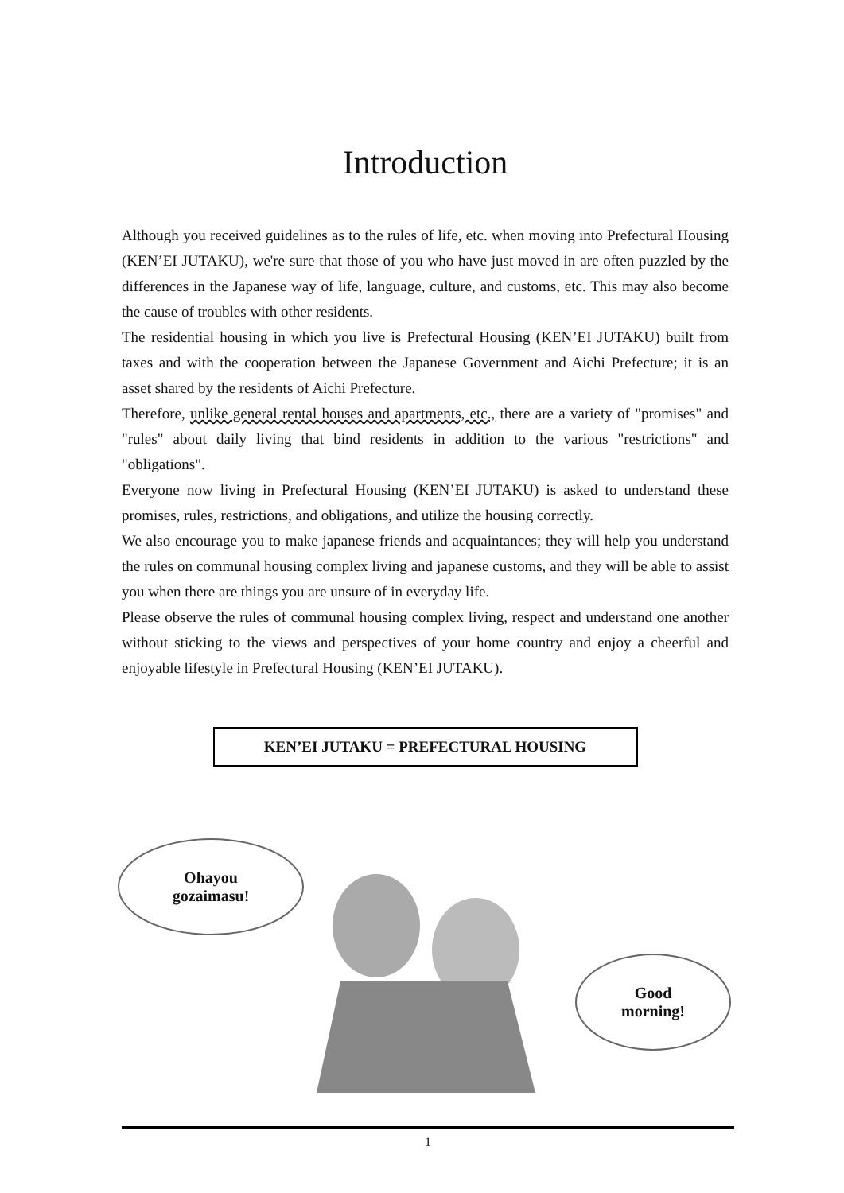Introduction
Although you received guidelines as to the rules of life, etc. when moving into Prefectural Housing (KEN’EI JUTAKU), we're sure that those of you who have just moved in are often puzzled by the differences in the Japanese way of life, language, culture, and customs, etc. This may also become the cause of troubles with other residents.
The residential housing in which you live is Prefectural Housing (KEN’EI JUTAKU) built from taxes and with the cooperation between the Japanese Government and Aichi Prefecture; it is an asset shared by the residents of Aichi Prefecture.
Therefore, unlike general rental houses and apartments, etc., there are a variety of "promises" and "rules" about daily living that bind residents in addition to the various "restrictions" and "obligations".
Everyone now living in Prefectural Housing (KEN’EI JUTAKU) is asked to understand these promises, rules, restrictions, and obligations, and utilize the housing correctly.
We also encourage you to make japanese friends and acquaintances; they will help you understand the rules on communal housing complex living and japanese customs, and they will be able to assist you when there are things you are unsure of in everyday life.
Please observe the rules of communal housing complex living, respect and understand one another without sticking to the views and perspectives of your home country and enjoy a cheerful and enjoyable lifestyle in Prefectural Housing (KEN’EI JUTAKU).
KEN’EI JUTAKU = PREFECTURAL HOUSING
Ohayou
gozaimasu!
Good
morning!
1